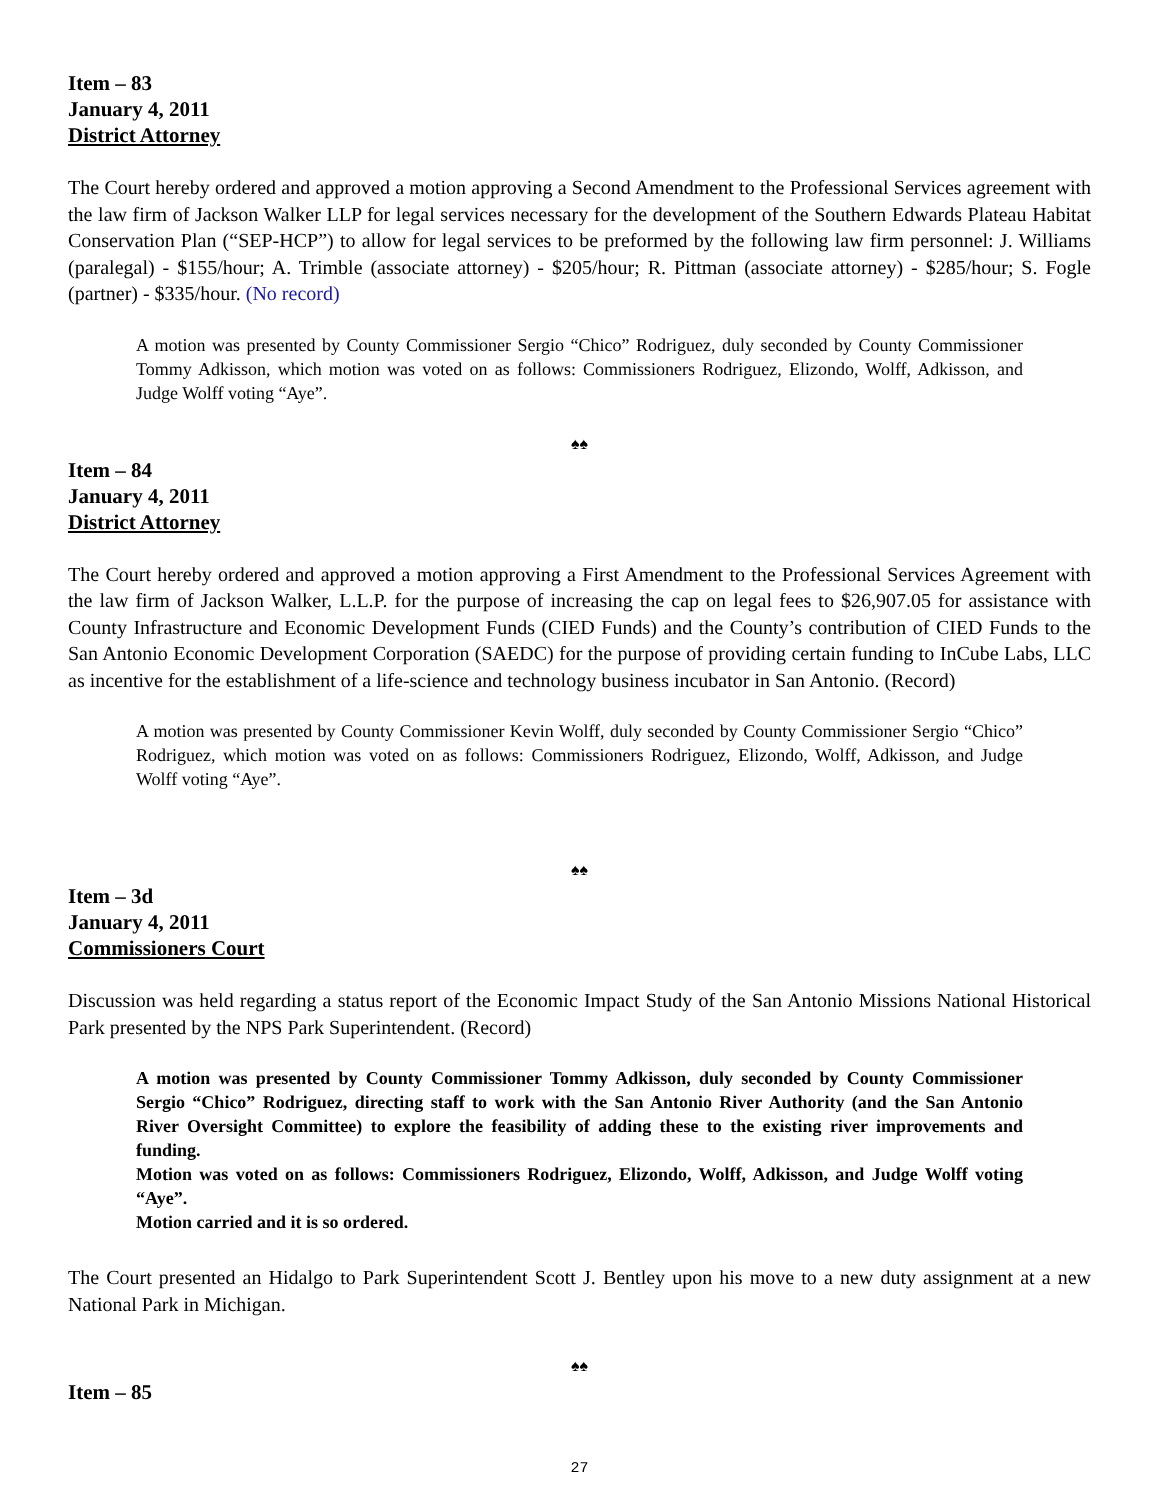Item – 83
January 4, 2011
District Attorney
The Court hereby ordered and approved a motion approving a Second Amendment to the Professional Services agreement with the law firm of Jackson Walker LLP for legal services necessary for the development of the Southern Edwards Plateau Habitat Conservation Plan (“SEP-HCP”) to allow for legal services to be preformed by the following law firm personnel: J. Williams (paralegal) - $155/hour; A. Trimble (associate attorney) - $205/hour; R. Pittman (associate attorney) - $285/hour; S. Fogle (partner) - $335/hour. (No record)
A motion was presented by County Commissioner Sergio “Chico” Rodriguez, duly seconded by County Commissioner Tommy Adkisson, which motion was voted on as follows: Commissioners Rodriguez, Elizondo, Wolff, Adkisson, and Judge Wolff voting “Aye”.
♠♠
Item – 84
January 4, 2011
District Attorney
The Court hereby ordered and approved a motion approving a First Amendment to the Professional Services Agreement with the law firm of Jackson Walker, L.L.P. for the purpose of increasing the cap on legal fees to $26,907.05 for assistance with County Infrastructure and Economic Development Funds (CIED Funds) and the County’s contribution of CIED Funds to the San Antonio Economic Development Corporation (SAEDC) for the purpose of providing certain funding to InCube Labs, LLC as incentive for the establishment of a life-science and technology business incubator in San Antonio. (Record)
A motion was presented by County Commissioner Kevin Wolff, duly seconded by County Commissioner Sergio “Chico” Rodriguez, which motion was voted on as follows: Commissioners Rodriguez, Elizondo, Wolff, Adkisson, and Judge Wolff voting “Aye”.
♠♠
Item – 3d
January 4, 2011
Commissioners Court
Discussion was held regarding a status report of the Economic Impact Study of the San Antonio Missions National Historical Park presented by the NPS Park Superintendent. (Record)
A motion was presented by County Commissioner Tommy Adkisson, duly seconded by County Commissioner Sergio “Chico” Rodriguez, directing staff to work with the San Antonio River Authority (and the San Antonio River Oversight Committee) to explore the feasibility of adding these to the existing river improvements and funding.
Motion was voted on as follows: Commissioners Rodriguez, Elizondo, Wolff, Adkisson, and Judge Wolff voting “Aye”.
Motion carried and it is so ordered.
The Court presented an Hidalgo to Park Superintendent Scott J. Bentley upon his move to a new duty assignment at a new National Park in Michigan.
♠♠
Item – 85
27